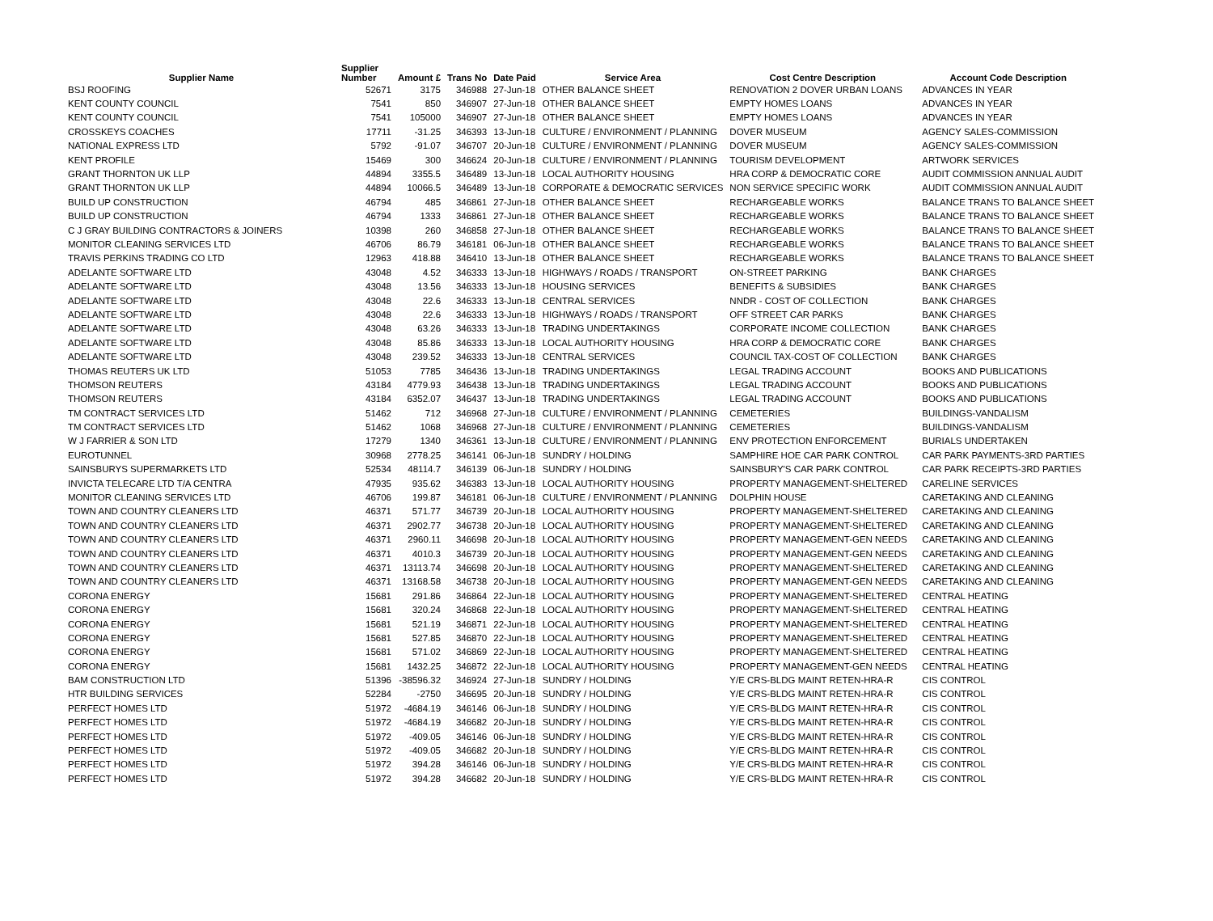| Supplier Name | Supplier Number | Amount £ | Trans No | Date Paid | Service Area | Cost Centre Description | Account Code Description |
| --- | --- | --- | --- | --- | --- | --- | --- |
| BSJ ROOFING | 52671 | 3175 | 346988 | 27-Jun-18 | OTHER BALANCE SHEET | RENOVATION 2 DOVER URBAN LOANS | ADVANCES IN YEAR |
| KENT COUNTY COUNCIL | 7541 | 850 | 346907 | 27-Jun-18 | OTHER BALANCE SHEET | EMPTY HOMES LOANS | ADVANCES IN YEAR |
| KENT COUNTY COUNCIL | 7541 | 105000 | 346907 | 27-Jun-18 | OTHER BALANCE SHEET | EMPTY HOMES LOANS | ADVANCES IN YEAR |
| CROSSKEYS COACHES | 17711 | -31.25 | 346393 | 13-Jun-18 | CULTURE / ENVIRONMENT / PLANNING | DOVER MUSEUM | AGENCY SALES-COMMISSION |
| NATIONAL EXPRESS LTD | 5792 | -91.07 | 346707 | 20-Jun-18 | CULTURE / ENVIRONMENT / PLANNING | DOVER MUSEUM | AGENCY SALES-COMMISSION |
| KENT PROFILE | 15469 | 300 | 346624 | 20-Jun-18 | CULTURE / ENVIRONMENT / PLANNING | TOURISM DEVELOPMENT | ARTWORK SERVICES |
| GRANT THORNTON UK LLP | 44894 | 3355.5 | 346489 | 13-Jun-18 | LOCAL AUTHORITY HOUSING | HRA CORP & DEMOCRATIC CORE | AUDIT COMMISSION ANNUAL AUDIT |
| GRANT THORNTON UK LLP | 44894 | 10066.5 | 346489 | 13-Jun-18 | CORPORATE & DEMOCRATIC SERVICES | NON SERVICE SPECIFIC WORK | AUDIT COMMISSION ANNUAL AUDIT |
| BUILD UP CONSTRUCTION | 46794 | 485 | 346861 | 27-Jun-18 | OTHER BALANCE SHEET | RECHARGEABLE WORKS | BALANCE TRANS TO BALANCE SHEET |
| BUILD UP CONSTRUCTION | 46794 | 1333 | 346861 | 27-Jun-18 | OTHER BALANCE SHEET | RECHARGEABLE WORKS | BALANCE TRANS TO BALANCE SHEET |
| C J GRAY BUILDING CONTRACTORS & JOINERS | 10398 | 260 | 346858 | 27-Jun-18 | OTHER BALANCE SHEET | RECHARGEABLE WORKS | BALANCE TRANS TO BALANCE SHEET |
| MONITOR CLEANING SERVICES LTD | 46706 | 86.79 | 346181 | 06-Jun-18 | OTHER BALANCE SHEET | RECHARGEABLE WORKS | BALANCE TRANS TO BALANCE SHEET |
| TRAVIS PERKINS TRADING CO LTD | 12963 | 418.88 | 346410 | 13-Jun-18 | OTHER BALANCE SHEET | RECHARGEABLE WORKS | BALANCE TRANS TO BALANCE SHEET |
| ADELANTE SOFTWARE LTD | 43048 | 4.52 | 346333 | 13-Jun-18 | HIGHWAYS / ROADS / TRANSPORT | ON-STREET PARKING | BANK CHARGES |
| ADELANTE SOFTWARE LTD | 43048 | 13.56 | 346333 | 13-Jun-18 | HOUSING SERVICES | BENEFITS & SUBSIDIES | BANK CHARGES |
| ADELANTE SOFTWARE LTD | 43048 | 22.6 | 346333 | 13-Jun-18 | CENTRAL SERVICES | NNDR - COST OF COLLECTION | BANK CHARGES |
| ADELANTE SOFTWARE LTD | 43048 | 22.6 | 346333 | 13-Jun-18 | HIGHWAYS / ROADS / TRANSPORT | OFF STREET CAR PARKS | BANK CHARGES |
| ADELANTE SOFTWARE LTD | 43048 | 63.26 | 346333 | 13-Jun-18 | TRADING UNDERTAKINGS | CORPORATE INCOME COLLECTION | BANK CHARGES |
| ADELANTE SOFTWARE LTD | 43048 | 85.86 | 346333 | 13-Jun-18 | LOCAL AUTHORITY HOUSING | HRA CORP & DEMOCRATIC CORE | BANK CHARGES |
| ADELANTE SOFTWARE LTD | 43048 | 239.52 | 346333 | 13-Jun-18 | CENTRAL SERVICES | COUNCIL TAX-COST OF COLLECTION | BANK CHARGES |
| THOMAS REUTERS UK LTD | 51053 | 7785 | 346436 | 13-Jun-18 | TRADING UNDERTAKINGS | LEGAL TRADING ACCOUNT | BOOKS AND PUBLICATIONS |
| THOMSON REUTERS | 43184 | 4779.93 | 346438 | 13-Jun-18 | TRADING UNDERTAKINGS | LEGAL TRADING ACCOUNT | BOOKS AND PUBLICATIONS |
| THOMSON REUTERS | 43184 | 6352.07 | 346437 | 13-Jun-18 | TRADING UNDERTAKINGS | LEGAL TRADING ACCOUNT | BOOKS AND PUBLICATIONS |
| TM CONTRACT SERVICES LTD | 51462 | 712 | 346968 | 27-Jun-18 | CULTURE / ENVIRONMENT / PLANNING | CEMETERIES | BUILDINGS-VANDALISM |
| TM CONTRACT SERVICES LTD | 51462 | 1068 | 346968 | 27-Jun-18 | CULTURE / ENVIRONMENT / PLANNING | CEMETERIES | BUILDINGS-VANDALISM |
| W J FARRIER & SON LTD | 17279 | 1340 | 346361 | 13-Jun-18 | CULTURE / ENVIRONMENT / PLANNING | ENV PROTECTION ENFORCEMENT | BURIALS UNDERTAKEN |
| EUROTUNNEL | 30968 | 2778.25 | 346141 | 06-Jun-18 | SUNDRY / HOLDING | SAMPHIRE HOE CAR PARK CONTROL | CAR PARK PAYMENTS-3RD PARTIES |
| SAINSBURYS SUPERMARKETS LTD | 52534 | 48114.7 | 346139 | 06-Jun-18 | SUNDRY / HOLDING | SAINSBURY'S CAR PARK CONTROL | CAR PARK RECEIPTS-3RD PARTIES |
| INVICTA TELECARE LTD T/A CENTRA | 47935 | 935.62 | 346383 | 13-Jun-18 | LOCAL AUTHORITY HOUSING | PROPERTY MANAGEMENT-SHELTERED | CARELINE SERVICES |
| MONITOR CLEANING SERVICES LTD | 46706 | 199.87 | 346181 | 06-Jun-18 | CULTURE / ENVIRONMENT / PLANNING | DOLPHIN HOUSE | CARETAKING AND CLEANING |
| TOWN AND COUNTRY CLEANERS LTD | 46371 | 571.77 | 346739 | 20-Jun-18 | LOCAL AUTHORITY HOUSING | PROPERTY MANAGEMENT-SHELTERED | CARETAKING AND CLEANING |
| TOWN AND COUNTRY CLEANERS LTD | 46371 | 2902.77 | 346738 | 20-Jun-18 | LOCAL AUTHORITY HOUSING | PROPERTY MANAGEMENT-SHELTERED | CARETAKING AND CLEANING |
| TOWN AND COUNTRY CLEANERS LTD | 46371 | 2960.11 | 346698 | 20-Jun-18 | LOCAL AUTHORITY HOUSING | PROPERTY MANAGEMENT-GEN NEEDS | CARETAKING AND CLEANING |
| TOWN AND COUNTRY CLEANERS LTD | 46371 | 4010.3 | 346739 | 20-Jun-18 | LOCAL AUTHORITY HOUSING | PROPERTY MANAGEMENT-GEN NEEDS | CARETAKING AND CLEANING |
| TOWN AND COUNTRY CLEANERS LTD | 46371 | 13113.74 | 346698 | 20-Jun-18 | LOCAL AUTHORITY HOUSING | PROPERTY MANAGEMENT-SHELTERED | CARETAKING AND CLEANING |
| TOWN AND COUNTRY CLEANERS LTD | 46371 | 13168.58 | 346738 | 20-Jun-18 | LOCAL AUTHORITY HOUSING | PROPERTY MANAGEMENT-GEN NEEDS | CARETAKING AND CLEANING |
| CORONA ENERGY | 15681 | 291.86 | 346864 | 22-Jun-18 | LOCAL AUTHORITY HOUSING | PROPERTY MANAGEMENT-SHELTERED | CENTRAL HEATING |
| CORONA ENERGY | 15681 | 320.24 | 346868 | 22-Jun-18 | LOCAL AUTHORITY HOUSING | PROPERTY MANAGEMENT-SHELTERED | CENTRAL HEATING |
| CORONA ENERGY | 15681 | 521.19 | 346871 | 22-Jun-18 | LOCAL AUTHORITY HOUSING | PROPERTY MANAGEMENT-SHELTERED | CENTRAL HEATING |
| CORONA ENERGY | 15681 | 527.85 | 346870 | 22-Jun-18 | LOCAL AUTHORITY HOUSING | PROPERTY MANAGEMENT-SHELTERED | CENTRAL HEATING |
| CORONA ENERGY | 15681 | 571.02 | 346869 | 22-Jun-18 | LOCAL AUTHORITY HOUSING | PROPERTY MANAGEMENT-SHELTERED | CENTRAL HEATING |
| CORONA ENERGY | 15681 | 1432.25 | 346872 | 22-Jun-18 | LOCAL AUTHORITY HOUSING | PROPERTY MANAGEMENT-GEN NEEDS | CENTRAL HEATING |
| BAM CONSTRUCTION LTD | 51396 | -38596.32 | 346924 | 27-Jun-18 | SUNDRY / HOLDING | Y/E CRS-BLDG MAINT RETEN-HRA-R | CIS CONTROL |
| HTR BUILDING SERVICES | 52284 | -2750 | 346695 | 20-Jun-18 | SUNDRY / HOLDING | Y/E CRS-BLDG MAINT RETEN-HRA-R | CIS CONTROL |
| PERFECT HOMES LTD | 51972 | -4684.19 | 346146 | 06-Jun-18 | SUNDRY / HOLDING | Y/E CRS-BLDG MAINT RETEN-HRA-R | CIS CONTROL |
| PERFECT HOMES LTD | 51972 | -4684.19 | 346682 | 20-Jun-18 | SUNDRY / HOLDING | Y/E CRS-BLDG MAINT RETEN-HRA-R | CIS CONTROL |
| PERFECT HOMES LTD | 51972 | -409.05 | 346146 | 06-Jun-18 | SUNDRY / HOLDING | Y/E CRS-BLDG MAINT RETEN-HRA-R | CIS CONTROL |
| PERFECT HOMES LTD | 51972 | -409.05 | 346682 | 20-Jun-18 | SUNDRY / HOLDING | Y/E CRS-BLDG MAINT RETEN-HRA-R | CIS CONTROL |
| PERFECT HOMES LTD | 51972 | 394.28 | 346146 | 06-Jun-18 | SUNDRY / HOLDING | Y/E CRS-BLDG MAINT RETEN-HRA-R | CIS CONTROL |
| PERFECT HOMES LTD | 51972 | 394.28 | 346682 | 20-Jun-18 | SUNDRY / HOLDING | Y/E CRS-BLDG MAINT RETEN-HRA-R | CIS CONTROL |